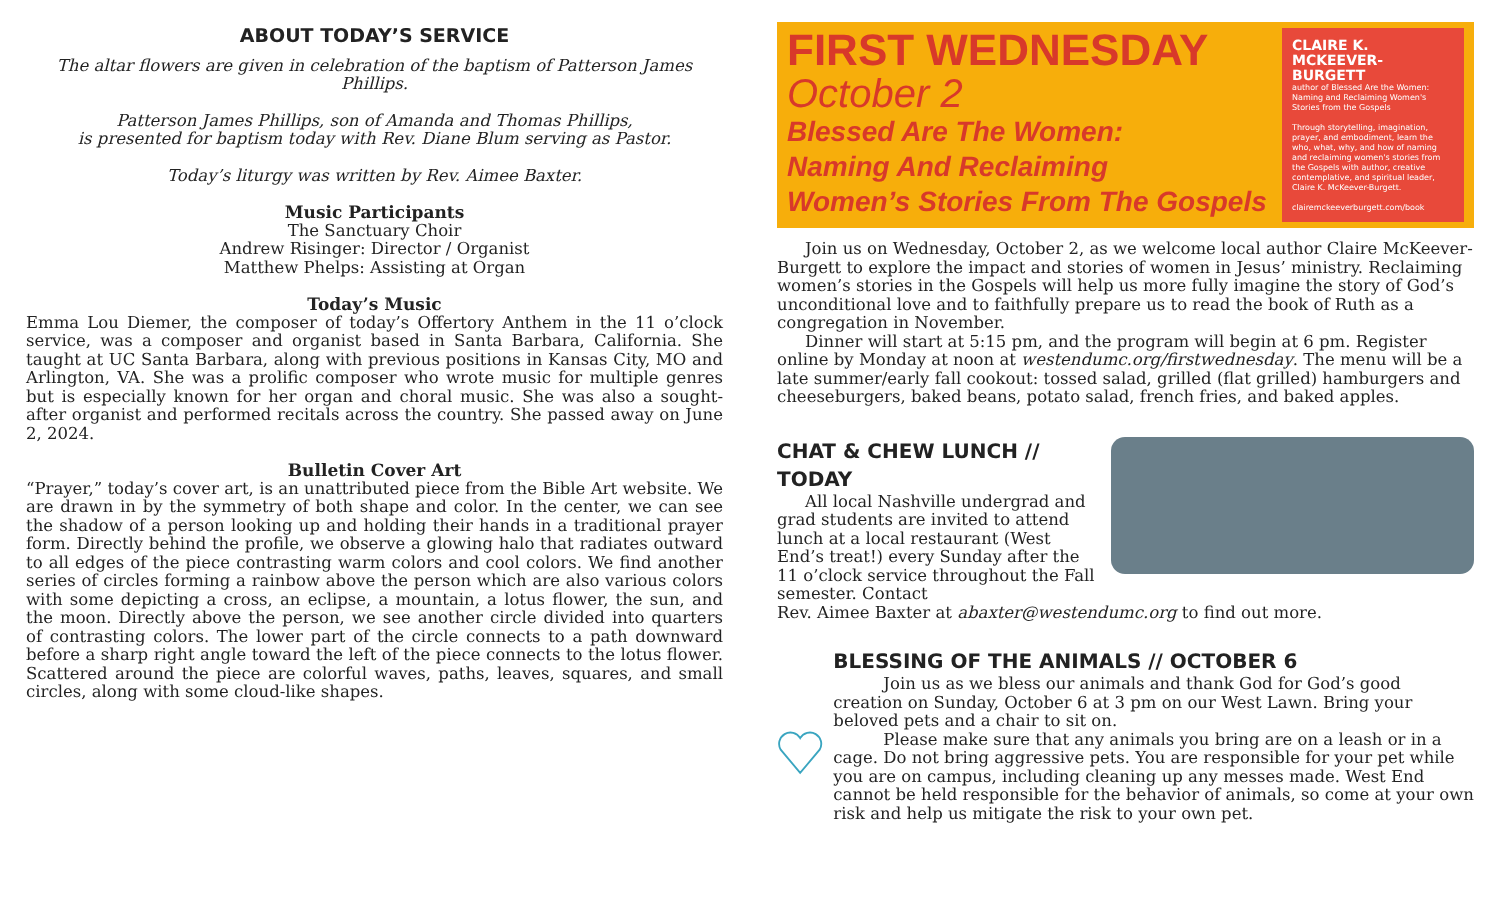ABOUT TODAY’S SERVICE
The altar flowers are given in celebration of the baptism of Patterson James Phillips.
Patterson James Phillips, son of Amanda and Thomas Phillips,
is presented for baptism today with Rev. Diane Blum serving as Pastor.
Today’s liturgy was written by Rev. Aimee Baxter.
Music Participants
The Sanctuary Choir
Andrew Risinger: Director / Organist
Matthew Phelps: Assisting at Organ
Today’s Music
Emma Lou Diemer, the composer of today’s Offertory Anthem in the 11 o’clock service, was a composer and organist based in Santa Barbara, California. She taught at UC Santa Barbara, along with previous positions in Kansas City, MO and Arlington, VA. She was a prolific composer who wrote music for multiple genres but is especially known for her organ and choral music. She was also a sought-after organist and performed recitals across the country. She passed away on June 2, 2024.
Bulletin Cover Art
“Prayer,” today’s cover art, is an unattributed piece from the Bible Art website. We are drawn in by the symmetry of both shape and color. In the center, we can see the shadow of a person looking up and holding their hands in a traditional prayer form. Directly behind the profile, we observe a glowing halo that radiates outward to all edges of the piece contrasting warm colors and cool colors. We find another series of circles forming a rainbow above the person which are also various colors with some depicting a cross, an eclipse, a mountain, a lotus flower, the sun, and the moon. Directly above the person, we see another circle divided into quarters of contrasting colors. The lower part of the circle connects to a path downward before a sharp right angle toward the left of the piece connects to the lotus flower. Scattered around the piece are colorful waves, paths, leaves, squares, and small circles, along with some cloud-like shapes.
FIRST WEDNESDAY
October 2
Blessed Are The Women:
Naming And Reclaiming
Women’s Stories From The Gospels
CLAIRE K.
MCKEEVER-
BURGETT
author of Blessed Are the Women: Naming and Reclaiming Women's Stories from the Gospels
Through storytelling, imagination, prayer, and embodiment, learn the who, what, why, and how of naming and reclaiming women's stories from the Gospels with author, creative contemplative, and spiritual leader, Claire K. McKeever-Burgett.
clairemckeeverburgett.com/book
Join us on Wednesday, October 2, as we welcome local author Claire McKeever-Burgett to explore the impact and stories of women in Jesus’ ministry. Reclaiming women’s stories in the Gospels will help us more fully imagine the story of God’s unconditional love and to faithfully prepare us to read the book of Ruth as a congregation in November.
Dinner will start at 5:15 pm, and the program will begin at 6 pm. Register online by Monday at noon at westendumc.org/firstwednesday. The menu will be a late summer/early fall cookout: tossed salad, grilled (flat grilled) hamburgers and cheeseburgers, baked beans, potato salad, french fries, and baked apples.
CHAT & CHEW LUNCH // TODAY
All local Nashville undergrad and grad students are invited to attend lunch at a local restaurant (West End’s treat!) every Sunday after the 11 o’clock service throughout the Fall semester. Contact
Rev. Aimee Baxter at abaxter@westendumc.org to find out more.
BLESSING OF THE ANIMALS // OCTOBER 6
Join us as we bless our animals and thank God for God’s good creation on Sunday, October 6 at 3 pm on our West Lawn. Bring your beloved pets and a chair to sit on.
Please make sure that any animals you bring are on a leash or in a cage. Do not bring aggressive pets. You are responsible for your pet while you are on campus, including cleaning up any messes made. West End cannot be held responsible for the behavior of animals, so come at your own risk and help us mitigate the risk to your own pet.